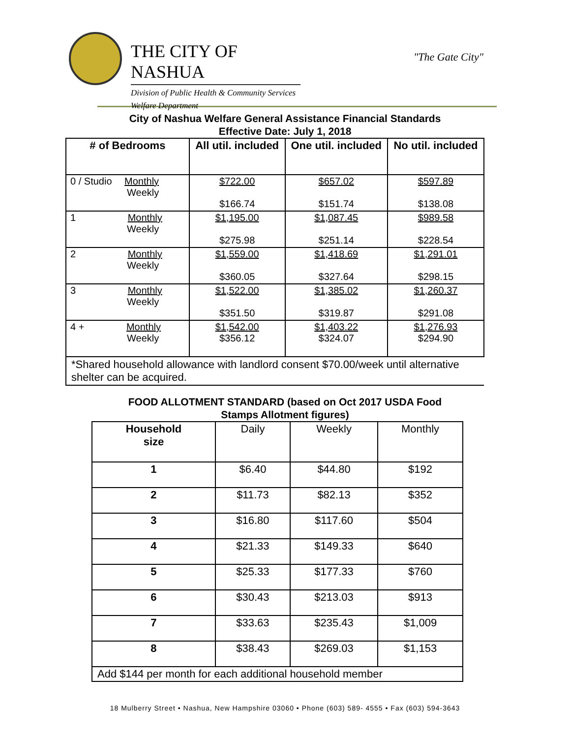THE CITY OF NASHUA
Division of Public Health & Community Services
Welfare Department
"The Gate City"
City of Nashua Welfare General Assistance Financial Standards
Effective Date: July 1, 2018
| # of Bedrooms | All util. included | One util. included | No util. included |
| --- | --- | --- | --- |
| 0 / Studio Monthly Weekly | $722.00 $166.74 | $657.02 $151.74 | $597.89 $138.08 |
| 1 Monthly Weekly | $1,195.00 $275.98 | $1,087.45 $251.14 | $989.58 $228.54 |
| 2 Monthly Weekly | $1,559.00 $360.05 | $1,418.69 $327.64 | $1,291.01 $298.15 |
| 3 Monthly Weekly | $1,522.00 $351.50 | $1,385.02 $319.87 | $1,260.37 $291.08 |
| 4 + Monthly Weekly | $1,542.00 $356.12 | $1,403.22 $324.07 | $1,276.93 $294.90 |
| *Shared household allowance with landlord consent $70.00/week until alternative shelter can be acquired. | | | |
FOOD ALLOTMENT STANDARD (based on Oct 2017 USDA Food
Stamps Allotment figures)
| Household size | Daily | Weekly | Monthly |
| --- | --- | --- | --- |
| 1 | $6.40 | $44.80 | $192 |
| 2 | $11.73 | $82.13 | $352 |
| 3 | $16.80 | $117.60 | $504 |
| 4 | $21.33 | $149.33 | $640 |
| 5 | $25.33 | $177.33 | $760 |
| 6 | $30.43 | $213.03 | $913 |
| 7 | $33.63 | $235.43 | $1,009 |
| 8 | $38.43 | $269.03 | $1,153 |
| Add $144 per month for each additional household member | | | |
18 Mulberry Street • Nashua, New Hampshire 03060 • Phone (603) 589- 4555 • Fax (603) 594-3643